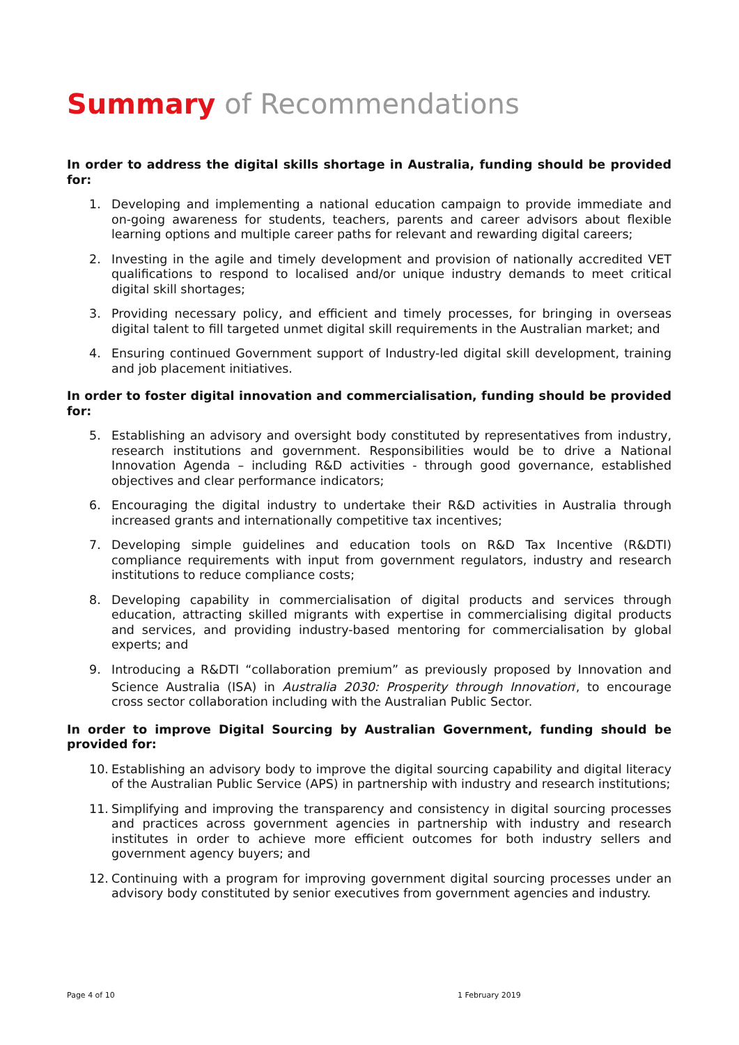Summary of Recommendations
In order to address the digital skills shortage in Australia, funding should be provided for:
1. Developing and implementing a national education campaign to provide immediate and on-going awareness for students, teachers, parents and career advisors about flexible learning options and multiple career paths for relevant and rewarding digital careers;
2. Investing in the agile and timely development and provision of nationally accredited VET qualifications to respond to localised and/or unique industry demands to meet critical digital skill shortages;
3. Providing necessary policy, and efficient and timely processes, for bringing in overseas digital talent to fill targeted unmet digital skill requirements in the Australian market; and
4. Ensuring continued Government support of Industry-led digital skill development, training and job placement initiatives.
In order to foster digital innovation and commercialisation, funding should be provided for:
5. Establishing an advisory and oversight body constituted by representatives from industry, research institutions and government. Responsibilities would be to drive a National Innovation Agenda – including R&D activities - through good governance, established objectives and clear performance indicators;
6. Encouraging the digital industry to undertake their R&D activities in Australia through increased grants and internationally competitive tax incentives;
7. Developing simple guidelines and education tools on R&D Tax Incentive (R&DTI) compliance requirements with input from government regulators, industry and research institutions to reduce compliance costs;
8. Developing capability in commercialisation of digital products and services through education, attracting skilled migrants with expertise in commercialising digital products and services, and providing industry-based mentoring for commercialisation by global experts; and
9. Introducing a R&DTI “collaboration premium” as previously proposed by Innovation and Science Australia (ISA) in Australia 2030: Prosperity through Innovation<sup>i</sup>, to encourage cross sector collaboration including with the Australian Public Sector.
In order to improve Digital Sourcing by Australian Government, funding should be provided for:
10. Establishing an advisory body to improve the digital sourcing capability and digital literacy of the Australian Public Service (APS) in partnership with industry and research institutions;
11. Simplifying and improving the transparency and consistency in digital sourcing processes and practices across government agencies in partnership with industry and research institutes in order to achieve more efficient outcomes for both industry sellers and government agency buyers; and
12. Continuing with a program for improving government digital sourcing processes under an advisory body constituted by senior executives from government agencies and industry.
Page 4 of 10 1 February 2019